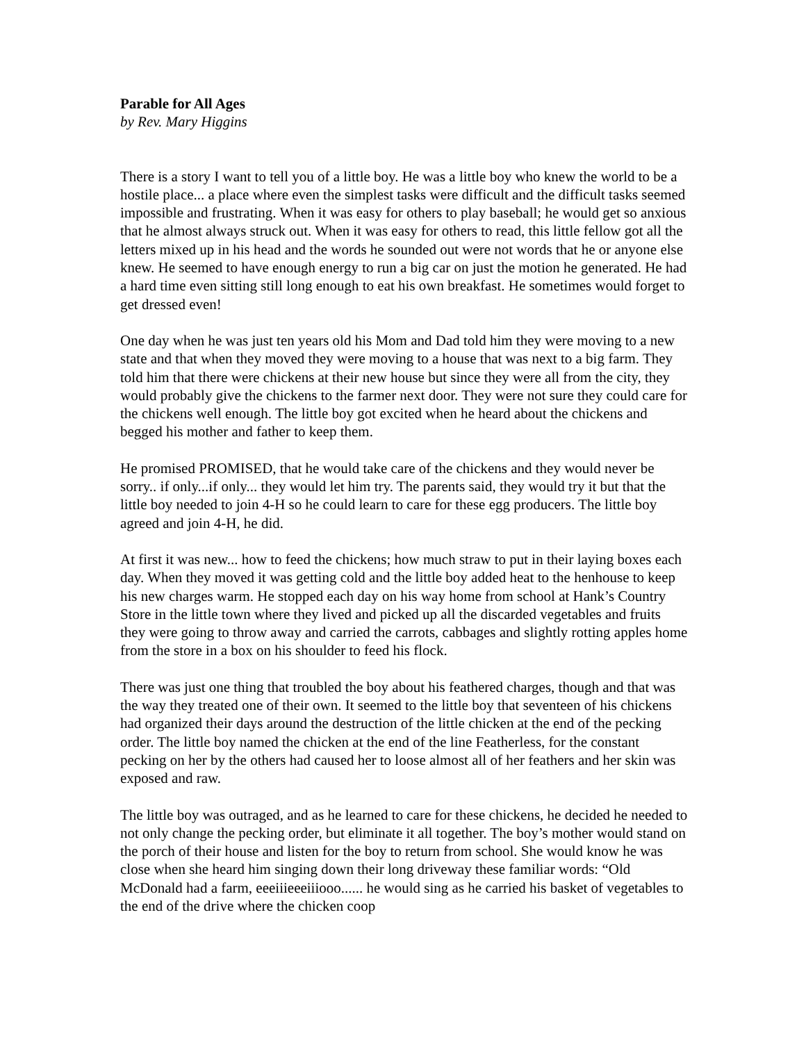Parable for All Ages
by Rev. Mary Higgins
There is a story I want to tell you of a little boy. He was a little boy who knew the world to be a hostile place... a place where even the simplest tasks were difficult and the difficult tasks seemed impossible and frustrating. When it was easy for others to play baseball; he would get so anxious that he almost always struck out. When it was easy for others to read, this little fellow got all the letters mixed up in his head and the words he sounded out were not words that he or anyone else knew. He seemed to have enough energy to run a big car on just the motion he generated. He had a hard time even sitting still long enough to eat his own breakfast. He sometimes would forget to get dressed even!
One day when he was just ten years old his Mom and Dad told him they were moving to a new state and that when they moved they were moving to a house that was next to a big farm. They told him that there were chickens at their new house but since they were all from the city, they would probably give the chickens to the farmer next door. They were not sure they could care for the chickens well enough. The little boy got excited when he heard about the chickens and begged his mother and father to keep them.
He promised PROMISED, that he would take care of the chickens and they would never be sorry.. if only...if only... they would let him try. The parents said, they would try it but that the little boy needed to join 4-H so he could learn to care for these egg producers. The little boy agreed and join 4-H, he did.
At first it was new... how to feed the chickens; how much straw to put in their laying boxes each day. When they moved it was getting cold and the little boy added heat to the henhouse to keep his new charges warm. He stopped each day on his way home from school at Hank’s Country Store in the little town where they lived and picked up all the discarded vegetables and fruits they were going to throw away and carried the carrots, cabbages and slightly rotting apples home from the store in a box on his shoulder to feed his flock.
There was just one thing that troubled the boy about his feathered charges, though and that was the way they treated one of their own. It seemed to the little boy that seventeen of his chickens had organized their days around the destruction of the little chicken at the end of the pecking order. The little boy named the chicken at the end of the line Featherless, for the constant pecking on her by the others had caused her to loose almost all of her feathers and her skin was exposed and raw.
The little boy was outraged, and as he learned to care for these chickens, he decided he needed to not only change the pecking order, but eliminate it all together. The boy’s mother would stand on the porch of their house and listen for the boy to return from school. She would know he was close when she heard him singing down their long driveway these familiar words: “Old McDonald had a farm, eeeiiieeeiiiooo...... he would sing as he carried his basket of vegetables to the end of the drive where the chicken coop